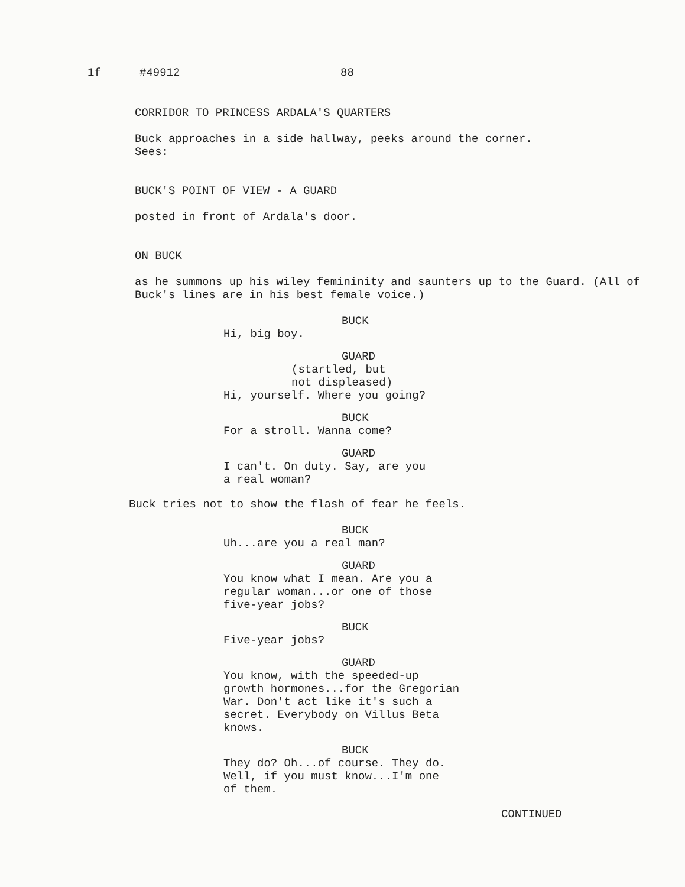1f #49912 88
CORRIDOR TO PRINCESS ARDALA'S QUARTERS
Buck approaches in a side hallway, peeks around the corner.
Sees:
BUCK'S POINT OF VIEW - A GUARD
posted in front of Ardala's door.
ON BUCK
as he summons up his wiley femininity and saunters up to the Guard. (All of Buck's lines are in his best female voice.)
BUCK
Hi, big boy.
GUARD
(startled, but
not displeased)
Hi, yourself. Where you going?
BUCK
For a stroll. Wanna come?
GUARD
I can't. On duty. Say, are you
a real woman?
Buck tries not to show the flash of fear he feels.
BUCK
Uh...are you a real man?
GUARD
You know what I mean. Are you a
regular woman...or one of those
five-year jobs?
BUCK
Five-year jobs?
GUARD
You know, with the speeded-up
growth hormones...for the Gregorian
War. Don't act like it's such a
secret. Everybody on Villus Beta
knows.
BUCK
They do? Oh...of course. They do.
Well, if you must know...I'm one
of them.
CONTINUED